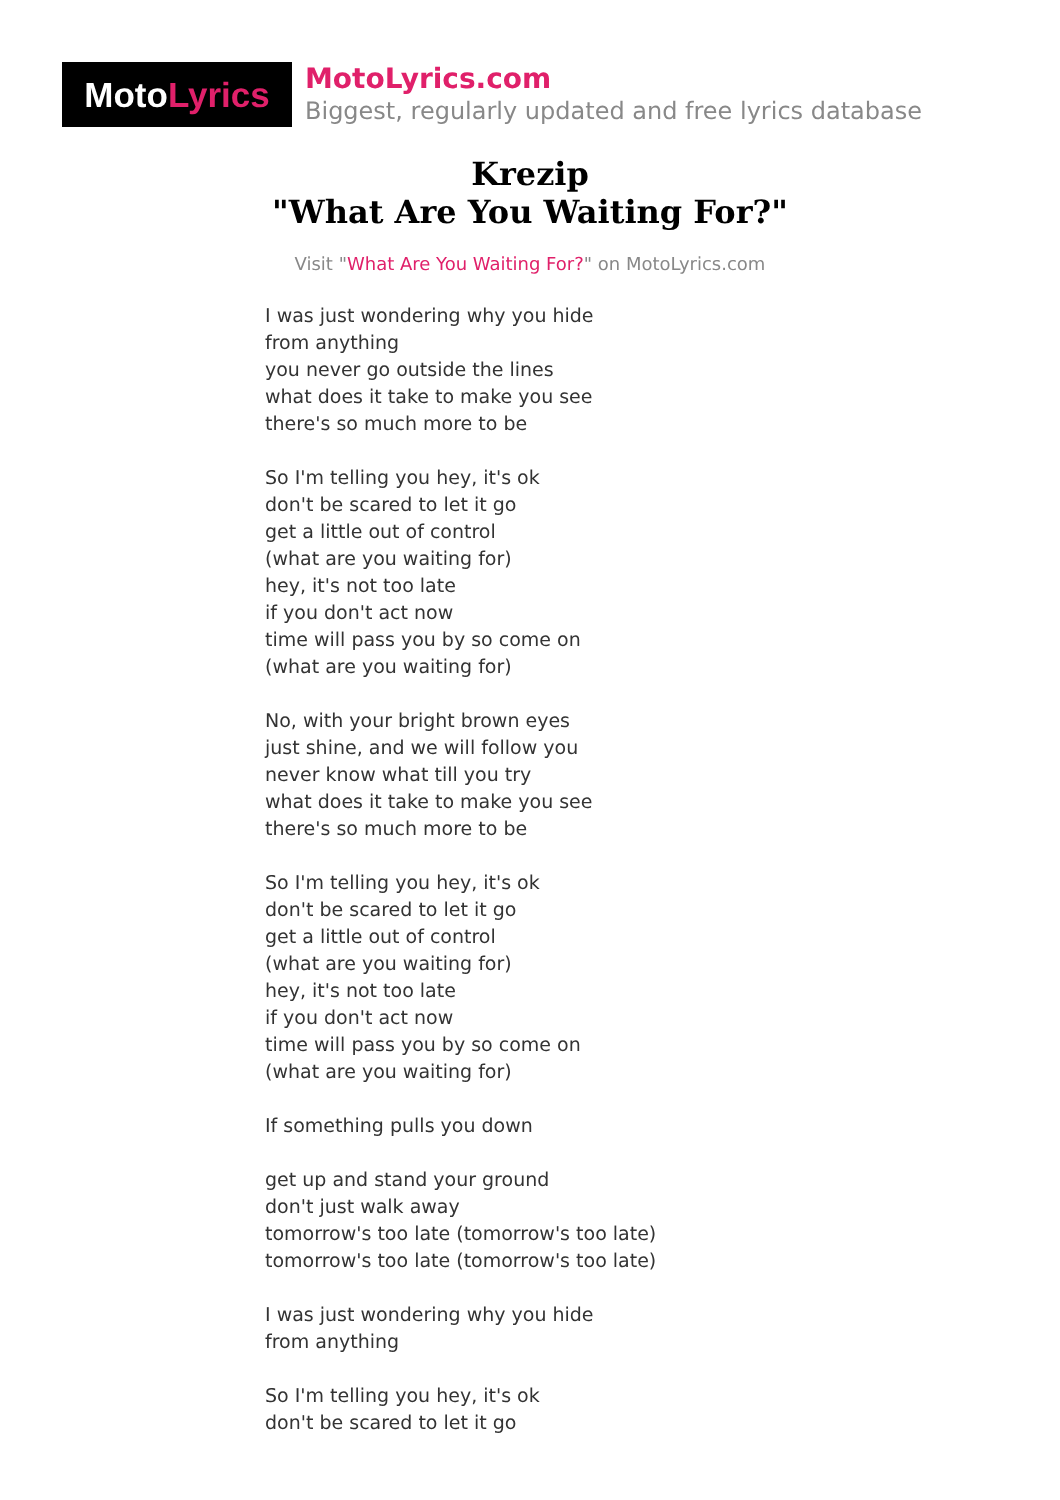MotoLyrics
MotoLyrics.com
Biggest, regularly updated and free lyrics database
Krezip
"What Are You Waiting For?"
Visit "What Are You Waiting For?" on MotoLyrics.com
I was just wondering why you hide
from anything
you never go outside the lines
what does it take to make you see
there's so much more to be
So I'm telling you hey, it's ok
don't be scared to let it go
get a little out of control
(what are you waiting for)
hey, it's not too late
if you don't act now
time will pass you by so come on
(what are you waiting for)
No, with your bright brown eyes
just shine, and we will follow you
never know what till you try
what does it take to make you see
there's so much more to be
So I'm telling you hey, it's ok
don't be scared to let it go
get a little out of control
(what are you waiting for)
hey, it's not too late
if you don't act now
time will pass you by so come on
(what are you waiting for)
If something pulls you down
get up and stand your ground
don't just walk away
tomorrow's too late (tomorrow's too late)
tomorrow's too late (tomorrow's too late)
I was just wondering why you hide
from anything
So I'm telling you hey, it's ok
don't be scared to let it go